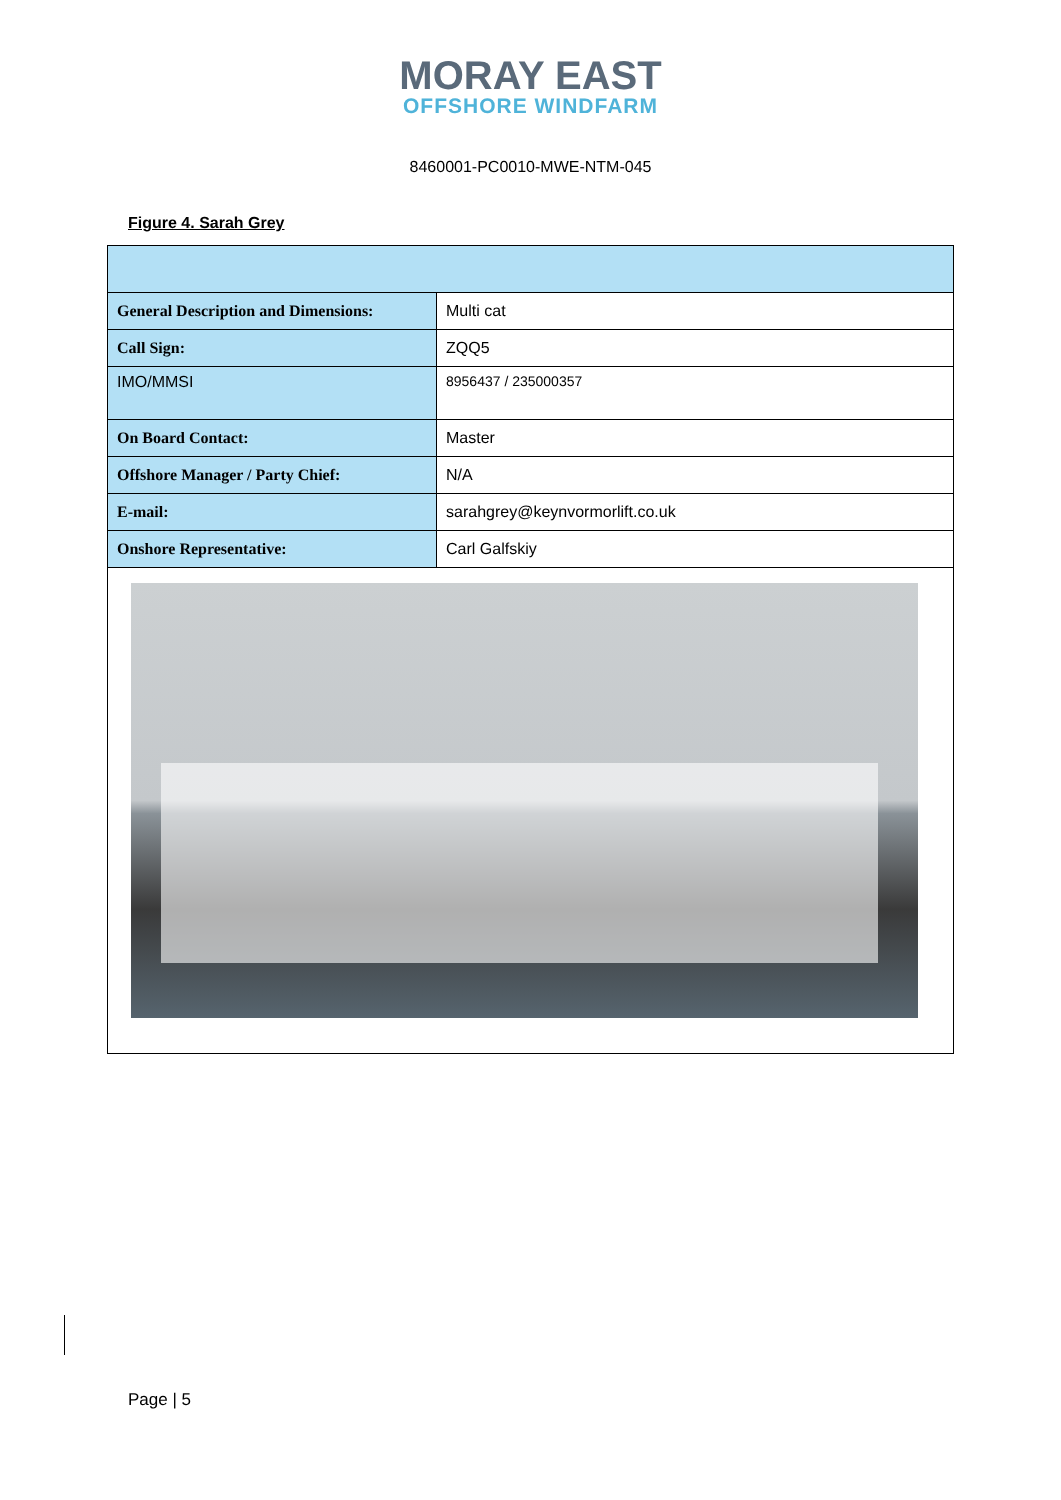MORAY EAST
OFFSHORE WINDFARM
8460001-PC0010-MWE-NTM-045
Figure 4. Sarah Grey
| General Description and Dimensions: | Multi cat |
| Call Sign: | ZQQ5 |
| IMO/MMSI | 8956437 / 235000357 |
| On Board Contact: | Master |
| Offshore Manager / Party Chief: | N/A |
| E-mail: | sarahgrey@keynvormorlift.co.uk |
| Onshore Representative: | Carl Galfskiy |
Page | 5